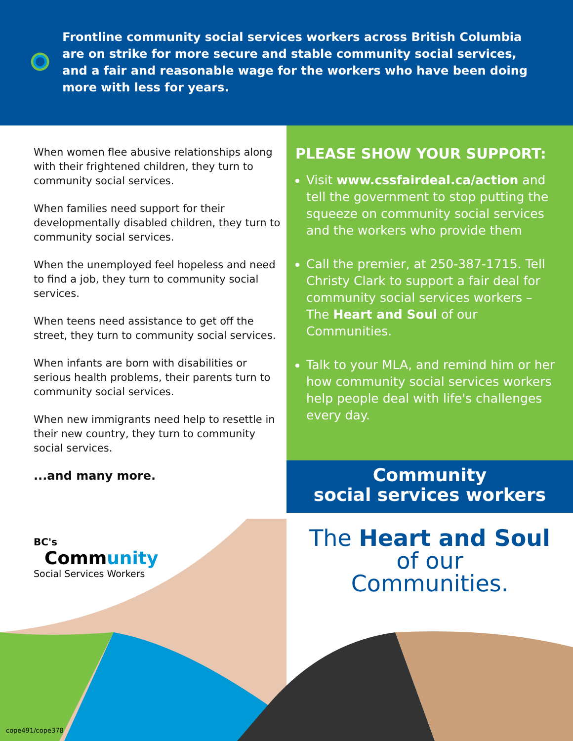Frontline community social services workers across British Columbia are on strike for more secure and stable community social services, and a fair and reasonable wage for the workers who have been doing more with less for years.
When women flee abusive relationships along with their frightened children, they turn to community social services.
When families need support for their developmentally disabled children, they turn to community social services.
When the unemployed feel hopeless and need to find a job, they turn to community social services.
When teens need assistance to get off the street, they turn to community social services.
When infants are born with disabilities or serious health problems, their parents turn to community social services.
When new immigrants need help to resettle in their new country, they turn to community social services.
...and many more.
PLEASE SHOW YOUR SUPPORT:
Visit www.cssfairdeal.ca/action and tell the government to stop putting the squeeze on community social services and the workers who provide them
Call the premier, at 250-387-1715. Tell Christy Clark to support a fair deal for community social services workers – The Heart and Soul of our Communities.
Talk to your MLA, and remind him or her how community social services workers help people deal with life's challenges every day.
Community
social services workers
The Heart and Soul
of our
Communities.
BC's
Community
Social Services Workers
cope491/cope378